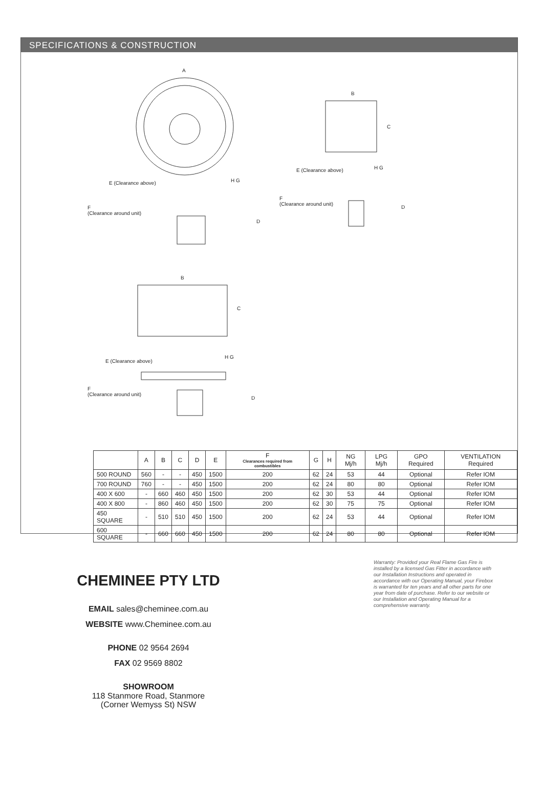SPECIFICATIONS & CONSTRUCTION
A
B
C
E (Clearance above) H G
F
(Clearance around unit)
D
E (Clearance above) H G
F
(Clearance around unit)
D
B
C
E (Clearance above)
H G
F
(Clearance around unit)
D
| | A | B | C | D | E | F Clearances required from combustibles | G | H | NG Mj/h | LPG Mj/h | GPO Required | VENTILATION Required |
| --- | --- | --- | --- | --- | --- | --- | --- | --- | --- | --- | --- | --- |
| 500 ROUND | 560 | - | - | 450 | 1500 | 200 | 62 | 24 | 53 | 44 | Optional | Refer IOM |
| 700 ROUND | 760 | - | - | 450 | 1500 | 200 | 62 | 24 | 80 | 80 | Optional | Refer IOM |
| 400 X 600 | - | 660 | 460 | 450 | 1500 | 200 | 62 | 30 | 53 | 44 | Optional | Refer IOM |
| 400 X 800 | - | 860 | 460 | 450 | 1500 | 200 | 62 | 30 | 75 | 75 | Optional | Refer IOM |
| 450 SQUARE | - | 510 | 510 | 450 | 1500 | 200 | 62 | 24 | 53 | 44 | Optional | Refer IOM |
| 600 SQUARE | - | 660 | 660 | 450 | 1500 | 200 | 62 | 24 | 80 | 80 | Optional | Refer IOM |
CHEMINEE PTY LTD
EMAIL sales@cheminee.com.au
WEBSITE www.Cheminee.com.au
PHONE 02 9564 2694
FAX 02 9569 8802
SHOWROOM
118 Stanmore Road, Stanmore
(Corner Wemyss St) NSW
Warranty: Provided your Real Flame Gas Fire is installed by a licensed Gas Fitter in accordance with our Installation Instructions and operated in accordance with our Operating Manual, your Firebox is warranted for ten years and all other parts for one year from date of purchase. Refer to our website or our Installation and Operating Manual for a comprehensive warranty.